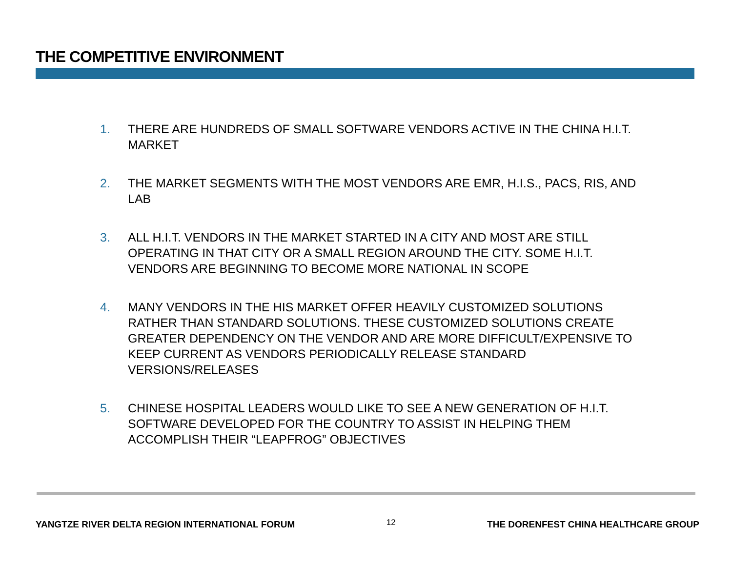THE COMPETITIVE ENVIRONMENT
1. THERE ARE HUNDREDS OF SMALL SOFTWARE VENDORS ACTIVE IN THE CHINA H.I.T. MARKET
2. THE MARKET SEGMENTS WITH THE MOST VENDORS ARE EMR, H.I.S., PACS, RIS, AND LAB
3. ALL H.I.T. VENDORS IN THE MARKET STARTED IN A CITY AND MOST ARE STILL OPERATING IN THAT CITY OR A SMALL REGION AROUND THE CITY. SOME H.I.T. VENDORS ARE BEGINNING TO BECOME MORE NATIONAL IN SCOPE
4. MANY VENDORS IN THE HIS MARKET OFFER HEAVILY CUSTOMIZED SOLUTIONS RATHER THAN STANDARD SOLUTIONS. THESE CUSTOMIZED SOLUTIONS CREATE GREATER DEPENDENCY ON THE VENDOR AND ARE MORE DIFFICULT/EXPENSIVE TO KEEP CURRENT AS VENDORS PERIODICALLY RELEASE STANDARD VERSIONS/RELEASES
5. CHINESE HOSPITAL LEADERS WOULD LIKE TO SEE A NEW GENERATION OF H.I.T. SOFTWARE DEVELOPED FOR THE COUNTRY TO ASSIST IN HELPING THEM ACCOMPLISH THEIR “LEAPFROG” OBJECTIVES
YANGTZE RIVER DELTA REGION INTERNATIONAL FORUM 12 THE DORENFEST CHINA HEALTHCARE GROUP